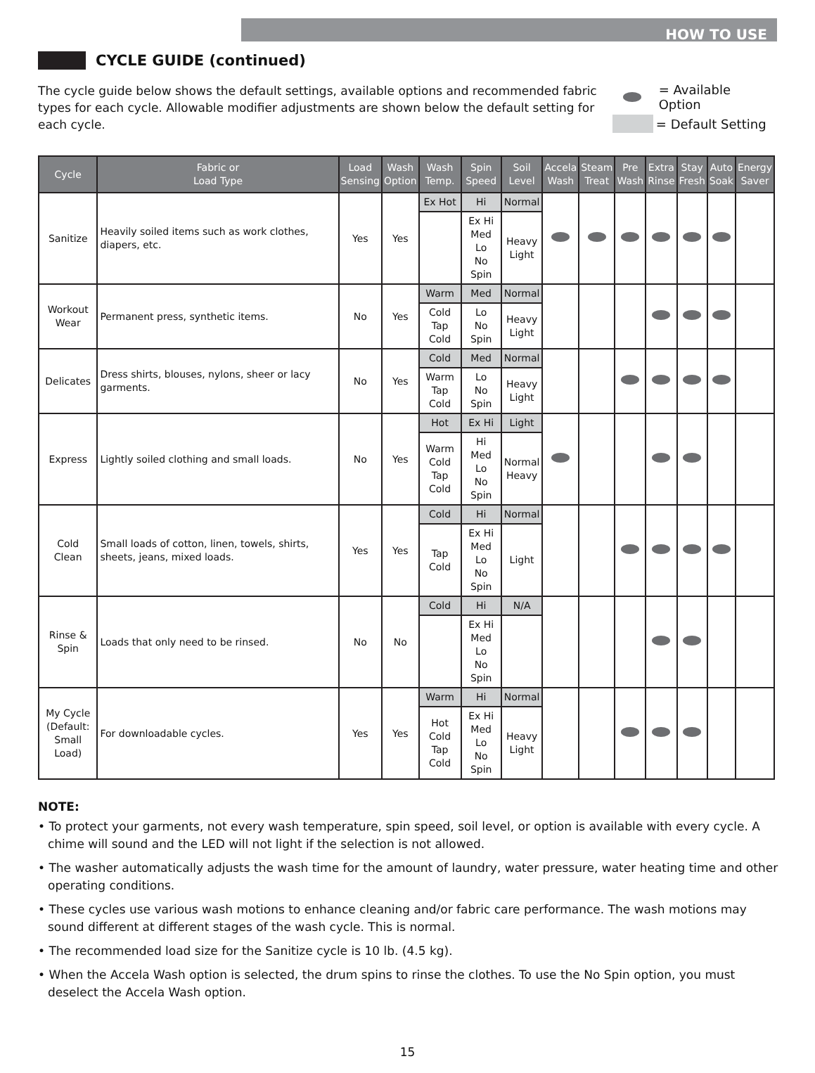HOW TO USE
CYCLE GUIDE (continued)
The cycle guide below shows the default settings, available options and recommended fabric types for each cycle. Allowable modifier adjustments are shown below the default setting for each cycle.
= Available Option
= Default Setting
| Cycle | Fabric or Load Type | Load Sensing | Wash Option | Wash Temp. | Spin Speed | Soil Level | Accela Wash | Steam Treat | Pre Wash | Extra Rinse | Stay Fresh | Auto Soak | Energy Saver |
| --- | --- | --- | --- | --- | --- | --- | --- | --- | --- | --- | --- | --- | --- |
| Sanitize | Heavily soiled items such as work clothes, diapers, etc. | Yes | Yes | Ex Hot | Hi | Normal | | | | | | | |
| | | | | | Ex Hi Med Lo No Spin | Heavy Light | | | | | | | |
| Workout Wear | Permanent press, synthetic items. | No | Yes | Warm | Med | Normal | | | | | | | |
| | | | | Cold Tap Cold | Lo No Spin | Heavy Light | | | | | | | |
| Delicates | Dress shirts, blouses, nylons, sheer or lacy garments. | No | Yes | Cold | Med | Normal | | | | | | | |
| | | | | Warm Tap Cold | Lo No Spin | Heavy Light | | | | | | | |
| Express | Lightly soiled clothing and small loads. | No | Yes | Hot | Ex Hi | Light | | | | | | | |
| | | | | Warm Cold Tap Cold | Hi Med Lo No Spin | Normal Heavy | | | | | | | |
| Cold Clean | Small loads of cotton, linen, towels, shirts, sheets, jeans, mixed loads. | Yes | Yes | Cold | Hi | Normal | | | | | | | |
| | | | | Tap Cold | Ex Hi Med Lo No Spin | Light | | | | | | | |
| Rinse & Spin | Loads that only need to be rinsed. | No | No | Cold | Hi | N/A | | | | | | | |
| | | | | | Ex Hi Med Lo No Spin | | | | | | | | |
| My Cycle (Default: Small Load) | For downloadable cycles. | Yes | Yes | Warm | Hi | Normal | | | | | | | |
| | | | | Hot Cold Tap Cold | Ex Hi Med Lo No Spin | Heavy Light | | | | | | | |
NOTE:
• To protect your garments, not every wash temperature, spin speed, soil level, or option is available with every cycle. A chime will sound and the LED will not light if the selection is not allowed.
• The washer automatically adjusts the wash time for the amount of laundry, water pressure, water heating time and other operating conditions.
• These cycles use various wash motions to enhance cleaning and/or fabric care performance. The wash motions may sound different at different stages of the wash cycle. This is normal.
• The recommended load size for the Sanitize cycle is 10 lb. (4.5 kg).
• When the Accela Wash option is selected, the drum spins to rinse the clothes. To use the No Spin option, you must deselect the Accela Wash option.
15